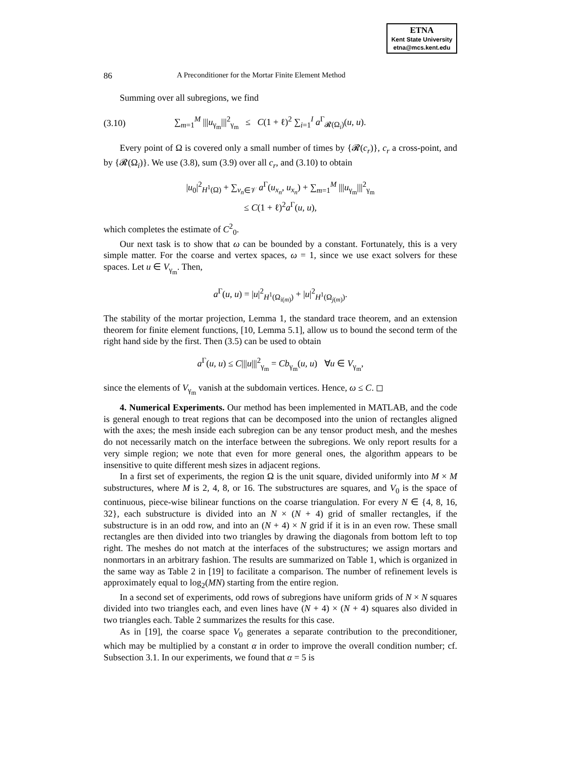ETNA
Kent State University
etna@mcs.kent.edu
86 A Preconditioner for the Mortar Finite Element Method
Summing over all subregions, we find
(3.10) ∑<sub>m=1</sub><sup>M</sup> |||u<sub>γ<sub>m</sub></sub>|||<sup>2</sup><sub>γ<sub>m</sub></sub> ≤ C(1 + ℓ)<sup>2</sup> ∑<sub>i=1</sub><sup>I</sup> a<sup>Γ</sup><sub>𝓡(Ω<sub>i</sub>)</sub>(u, u).
Every point of Ω is covered only a small number of times by {𝓡(c<sub>r</sub>)}, c<sub>r</sub> a cross-point, and by {𝓡(Ω<sub>i</sub>)}. We use (3.8), sum (3.9) over all c<sub>r</sub>, and (3.10) to obtain
|u<sub>0</sub>|<sup>2</sup><sub>H<sup>1</sup>(Ω)</sub> + ∑<sub>v<sub>n</sub>∈𝒱</sub> a<sup>Γ</sup>(u<sub>x<sub>n</sub></sub>, u<sub>x<sub>n</sub></sub>) + ∑<sub>m=1</sub><sup>M</sup> |||u<sub>γ<sub>m</sub></sub>|||<sup>2</sup><sub>γ<sub>m</sub></sub>
≤ C(1 + ℓ)<sup>2</sup>a<sup>Γ</sup>(u, u),
which completes the estimate of C<sup>2</sup><sub>0</sub>.
Our next task is to show that ω can be bounded by a constant. Fortunately, this is a very simple matter. For the coarse and vertex spaces, ω = 1, since we use exact solvers for these spaces. Let u ∈ V<sub>γ<sub>m</sub></sub>. Then,
a<sup>Γ</sup>(u, u) = |u|<sup>2</sup><sub>H<sup>1</sup>(Ω<sub>i(m)</sub>)</sub> + |u|<sup>2</sup><sub>H<sup>1</sup>(Ω<sub>j(m)</sub>)</sub>.
The stability of the mortar projection, Lemma 1, the standard trace theorem, and an extension theorem for finite element functions, [10, Lemma 5.1], allow us to bound the second term of the right hand side by the first. Then (3.5) can be used to obtain
a<sup>Γ</sup>(u, u) ≤ C|||u|||<sup>2</sup><sub>γ<sub>m</sub></sub> = Cb<sub>γ<sub>m</sub></sub>(u, u) ∀u ∈ V<sub>γ<sub>m</sub></sub>,
since the elements of V<sub>γ<sub>m</sub></sub> vanish at the subdomain vertices. Hence, ω ≤ C. ◻
4. Numerical Experiments. Our method has been implemented in MATLAB, and the code is general enough to treat regions that can be decomposed into the union of rectangles aligned with the axes; the mesh inside each subregion can be any tensor product mesh, and the meshes do not necessarily match on the interface between the subregions. We only report results for a very simple region; we note that even for more general ones, the algorithm appears to be insensitive to quite different mesh sizes in adjacent regions.
In a first set of experiments, the region Ω is the unit square, divided uniformly into M × M substructures, where M is 2, 4, 8, or 16. The substructures are squares, and V<sub>0</sub> is the space of continuous, piece-wise bilinear functions on the coarse triangulation. For every N ∈ {4, 8, 16, 32}, each substructure is divided into an N × (N + 4) grid of smaller rectangles, if the substructure is in an odd row, and into an (N + 4) × N grid if it is in an even row. These small rectangles are then divided into two triangles by drawing the diagonals from bottom left to top right. The meshes do not match at the interfaces of the substructures; we assign mortars and nonmortars in an arbitrary fashion. The results are summarized on Table 1, which is organized in the same way as Table 2 in [19] to facilitate a comparison. The number of refinement levels is approximately equal to log<sub>2</sub>(MN) starting from the entire region.
In a second set of experiments, odd rows of subregions have uniform grids of N × N squares divided into two triangles each, and even lines have (N + 4) × (N + 4) squares also divided in two triangles each. Table 2 summarizes the results for this case.
As in [19], the coarse space V<sub>0</sub> generates a separate contribution to the preconditioner, which may be multiplied by a constant α in order to improve the overall condition number; cf. Subsection 3.1. In our experiments, we found that α = 5 is